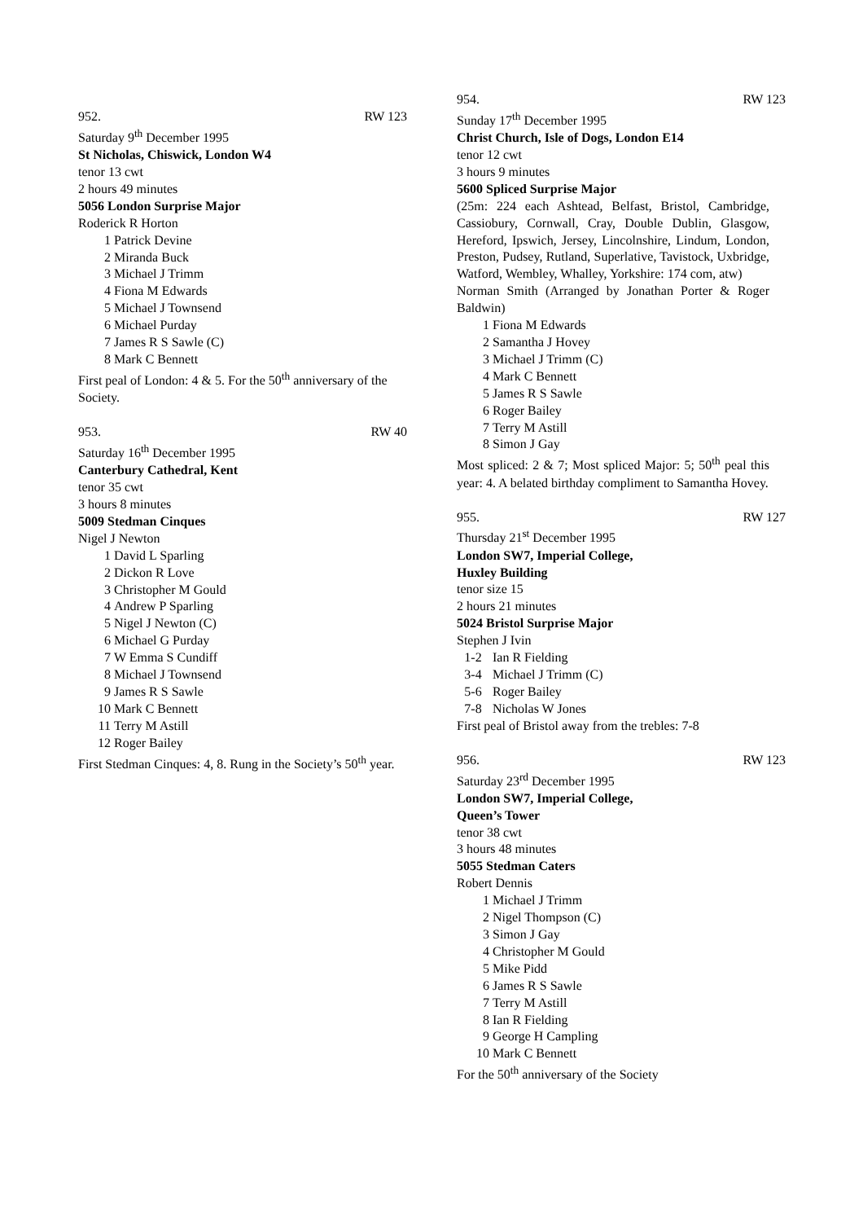952. RW 123
Saturday 9<sup>th</sup> December 1995
St Nicholas, Chiswick, London W4
tenor 13 cwt
2 hours 49 minutes
5056 London Surprise Major
Roderick R Horton
1 Patrick Devine
2 Miranda Buck
3 Michael J Trimm
4 Fiona M Edwards
5 Michael J Townsend
6 Michael Purday
7 James R S Sawle (C)
8 Mark C Bennett
First peal of London: 4 & 5. For the 50<sup>th</sup> anniversary of the Society.
953. RW 40
Saturday 16<sup>th</sup> December 1995
Canterbury Cathedral, Kent
tenor 35 cwt
3 hours 8 minutes
5009 Stedman Cinques
Nigel J Newton
1 David L Sparling
2 Dickon R Love
3 Christopher M Gould
4 Andrew P Sparling
5 Nigel J Newton (C)
6 Michael G Purday
7 W Emma S Cundiff
8 Michael J Townsend
9 James R S Sawle
10 Mark C Bennett
11 Terry M Astill
12 Roger Bailey
First Stedman Cinques: 4, 8. Rung in the Society’s 50<sup>th</sup> year.
954. RW 123
Sunday 17<sup>th</sup> December 1995
Christ Church, Isle of Dogs, London E14
tenor 12 cwt
3 hours 9 minutes
5600 Spliced Surprise Major
(25m: 224 each Ashtead, Belfast, Bristol, Cambridge, Cassiobury, Cornwall, Cray, Double Dublin, Glasgow, Hereford, Ipswich, Jersey, Lincolnshire, Lindum, London, Preston, Pudsey, Rutland, Superlative, Tavistock, Uxbridge, Watford, Wembley, Whalley, Yorkshire: 174 com, atw)
Norman Smith (Arranged by Jonathan Porter & Roger Baldwin)
1 Fiona M Edwards
2 Samantha J Hovey
3 Michael J Trimm (C)
4 Mark C Bennett
5 James R S Sawle
6 Roger Bailey
7 Terry M Astill
8 Simon J Gay
Most spliced: 2 & 7; Most spliced Major: 5; 50<sup>th</sup> peal this year: 4. A belated birthday compliment to Samantha Hovey.
955. RW 127
Thursday 21<sup>st</sup> December 1995
London SW7, Imperial College,
Huxley Building
tenor size 15
2 hours 21 minutes
5024 Bristol Surprise Major
Stephen J Ivin
1-2 Ian R Fielding
3-4 Michael J Trimm (C)
5-6 Roger Bailey
7-8 Nicholas W Jones
First peal of Bristol away from the trebles: 7-8
956. RW 123
Saturday 23<sup>rd</sup> December 1995
London SW7, Imperial College,
Queen’s Tower
tenor 38 cwt
3 hours 48 minutes
5055 Stedman Caters
Robert Dennis
1 Michael J Trimm
2 Nigel Thompson (C)
3 Simon J Gay
4 Christopher M Gould
5 Mike Pidd
6 James R S Sawle
7 Terry M Astill
8 Ian R Fielding
9 George H Campling
10 Mark C Bennett
For the 50<sup>th</sup> anniversary of the Society